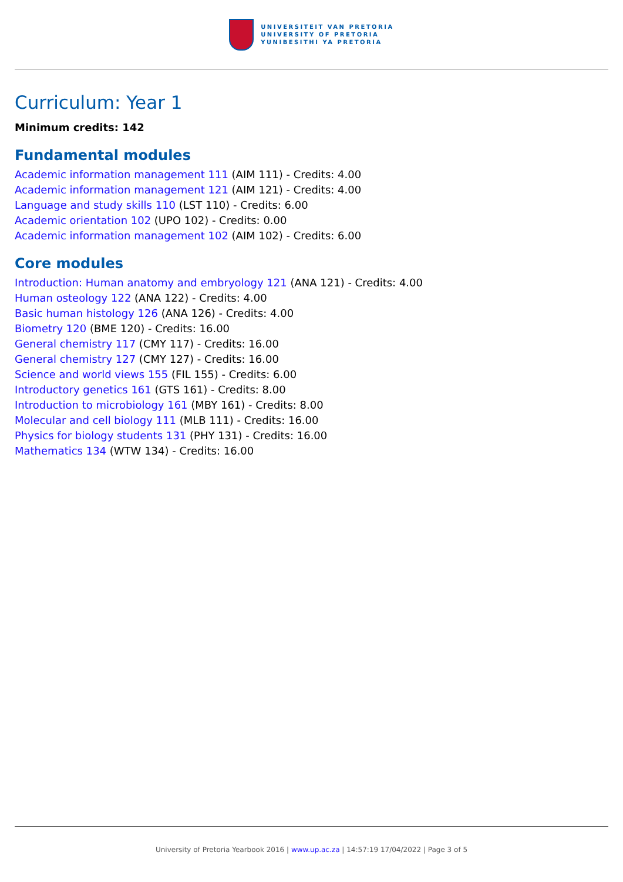UNIVERSITEIT VAN PRETORIA
UNIVERSITY OF PRETORIA
YUNIBESITHI YA PRETORIA
Curriculum: Year 1
Minimum credits: 142
Fundamental modules
Academic information management 111 (AIM 111) - Credits: 4.00
Academic information management 121 (AIM 121) - Credits: 4.00
Language and study skills 110 (LST 110) - Credits: 6.00
Academic orientation 102 (UPO 102) - Credits: 0.00
Academic information management 102 (AIM 102) - Credits: 6.00
Core modules
Introduction: Human anatomy and embryology 121 (ANA 121) - Credits: 4.00
Human osteology 122 (ANA 122) - Credits: 4.00
Basic human histology 126 (ANA 126) - Credits: 4.00
Biometry 120 (BME 120) - Credits: 16.00
General chemistry 117 (CMY 117) - Credits: 16.00
General chemistry 127 (CMY 127) - Credits: 16.00
Science and world views 155 (FIL 155) - Credits: 6.00
Introductory genetics 161 (GTS 161) - Credits: 8.00
Introduction to microbiology 161 (MBY 161) - Credits: 8.00
Molecular and cell biology 111 (MLB 111) - Credits: 16.00
Physics for biology students 131 (PHY 131) - Credits: 16.00
Mathematics 134 (WTW 134) - Credits: 16.00
University of Pretoria Yearbook 2016 | www.up.ac.za | 14:57:19 17/04/2022 | Page 3 of 5